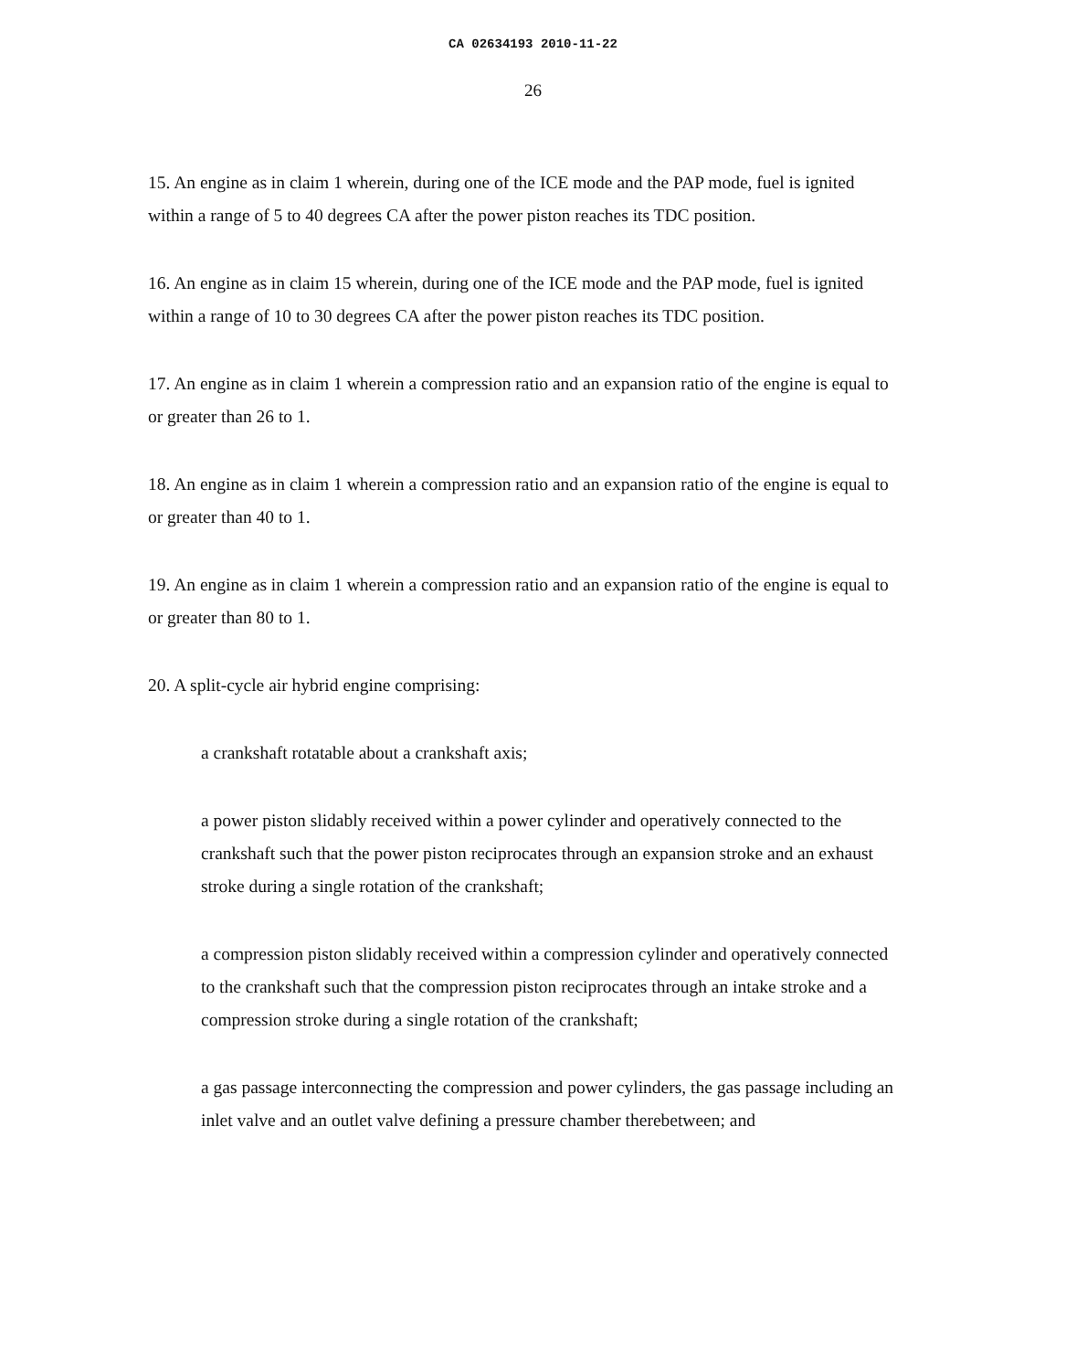CA 02634193 2010-11-22
26
15. An engine as in claim 1 wherein, during one of the ICE mode and the PAP mode, fuel is ignited within a range of 5 to 40 degrees CA after the power piston reaches its TDC position.
16. An engine as in claim 15 wherein, during one of the ICE mode and the PAP mode, fuel is ignited within a range of 10 to 30 degrees CA after the power piston reaches its TDC position.
17. An engine as in claim 1 wherein a compression ratio and an expansion ratio of the engine is equal to or greater than 26 to 1.
18. An engine as in claim 1 wherein a compression ratio and an expansion ratio of the engine is equal to or greater than 40 to 1.
19. An engine as in claim 1 wherein a compression ratio and an expansion ratio of the engine is equal to or greater than 80 to 1.
20. A split-cycle air hybrid engine comprising:
a crankshaft rotatable about a crankshaft axis;
a power piston slidably received within a power cylinder and operatively connected to the crankshaft such that the power piston reciprocates through an expansion stroke and an exhaust stroke during a single rotation of the crankshaft;
a compression piston slidably received within a compression cylinder and operatively connected to the crankshaft such that the compression piston reciprocates through an intake stroke and a compression stroke during a single rotation of the crankshaft;
a gas passage interconnecting the compression and power cylinders, the gas passage including an inlet valve and an outlet valve defining a pressure chamber therebetween; and